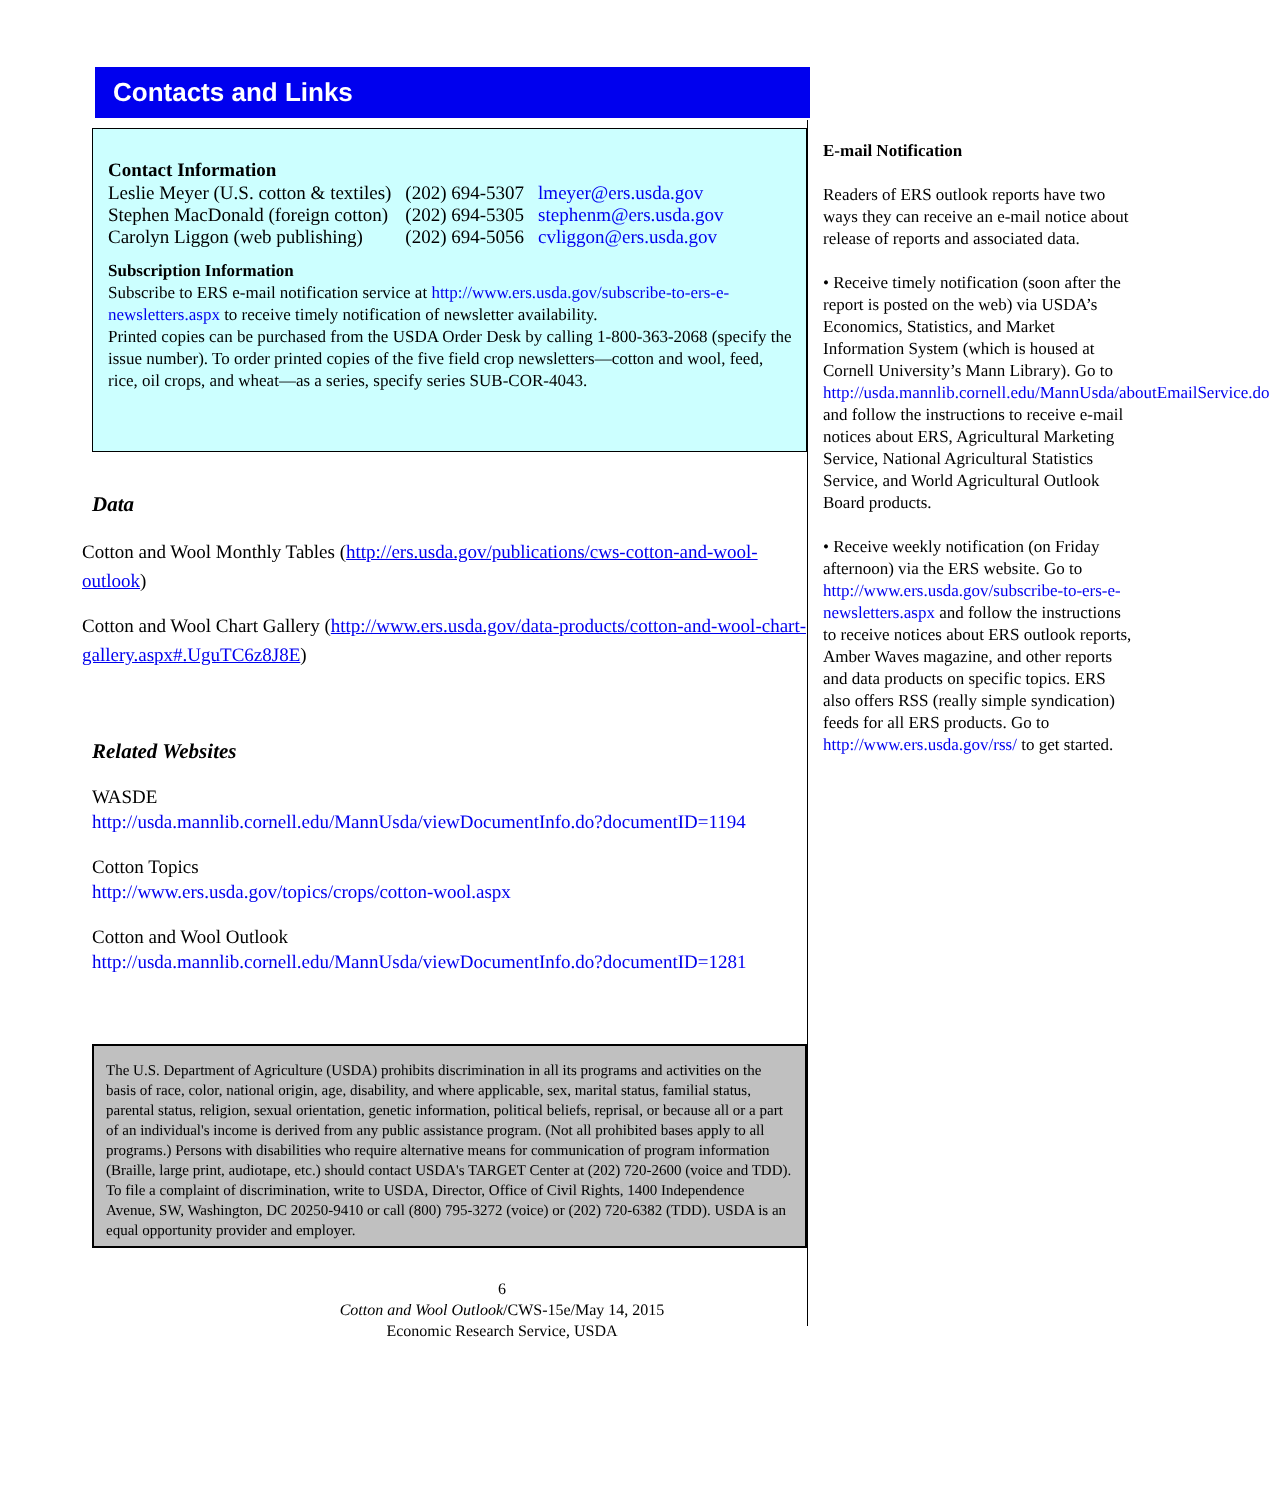Contacts and Links
Contact Information
| Leslie Meyer (U.S. cotton & textiles) | (202) 694-5307 | lmeyer@ers.usda.gov |
| Stephen MacDonald (foreign cotton) | (202) 694-5305 | stephenm@ers.usda.gov |
| Carolyn Liggon (web publishing) | (202) 694-5056 | cvliggon@ers.usda.gov |
Subscription Information
Subscribe to ERS e-mail notification service at http://www.ers.usda.gov/subscribe-to-ers-e-newsletters.aspx to receive timely notification of newsletter availability.
Printed copies can be purchased from the USDA Order Desk by calling 1-800-363-2068 (specify the issue number). To order printed copies of the five field crop newsletters—cotton and wool, feed, rice, oil crops, and wheat—as a series, specify series SUB-COR-4043.
Data
Cotton and Wool Monthly Tables (http://ers.usda.gov/publications/cws-cotton-and-wool-outlook)
Cotton and Wool Chart Gallery (http://www.ers.usda.gov/data-products/cotton-and-wool-chart-gallery.aspx#.UguTC6z8J8E)
Related Websites
WASDE
http://usda.mannlib.cornell.edu/MannUsda/viewDocumentInfo.do?documentID=1194
Cotton Topics
http://www.ers.usda.gov/topics/crops/cotton-wool.aspx
Cotton and Wool Outlook
http://usda.mannlib.cornell.edu/MannUsda/viewDocumentInfo.do?documentID=1281
The U.S. Department of Agriculture (USDA) prohibits discrimination in all its programs and activities on the basis of race, color, national origin, age, disability, and where applicable, sex, marital status, familial status, parental status, religion, sexual orientation, genetic information, political beliefs, reprisal, or because all or a part of an individual's income is derived from any public assistance program. (Not all prohibited bases apply to all programs.) Persons with disabilities who require alternative means for communication of program information (Braille, large print, audiotape, etc.) should contact USDA's TARGET Center at (202) 720-2600 (voice and TDD). To file a complaint of discrimination, write to USDA, Director, Office of Civil Rights, 1400 Independence Avenue, SW, Washington, DC 20250-9410 or call (800) 795-3272 (voice) or (202) 720-6382 (TDD). USDA is an equal opportunity provider and employer.
6
Cotton and Wool Outlook/CWS-15e/May 14, 2015
Economic Research Service, USDA
E-mail Notification
Readers of ERS outlook reports have two ways they can receive an e-mail notice about release of reports and associated data.
• Receive timely notification (soon after the report is posted on the web) via USDA’s Economics, Statistics, and Market Information System (which is housed at Cornell University’s Mann Library). Go to http://usda.mannlib.cornell.edu/MannUsda/aboutEmailService.do and follow the instructions to receive e-mail notices about ERS, Agricultural Marketing Service, National Agricultural Statistics Service, and World Agricultural Outlook Board products.
• Receive weekly notification (on Friday afternoon) via the ERS website. Go to http://www.ers.usda.gov/subscribe-to-ers-e-newsletters.aspx and follow the instructions to receive notices about ERS outlook reports, Amber Waves magazine, and other reports and data products on specific topics. ERS also offers RSS (really simple syndication) feeds for all ERS products. Go to http://www.ers.usda.gov/rss/ to get started.